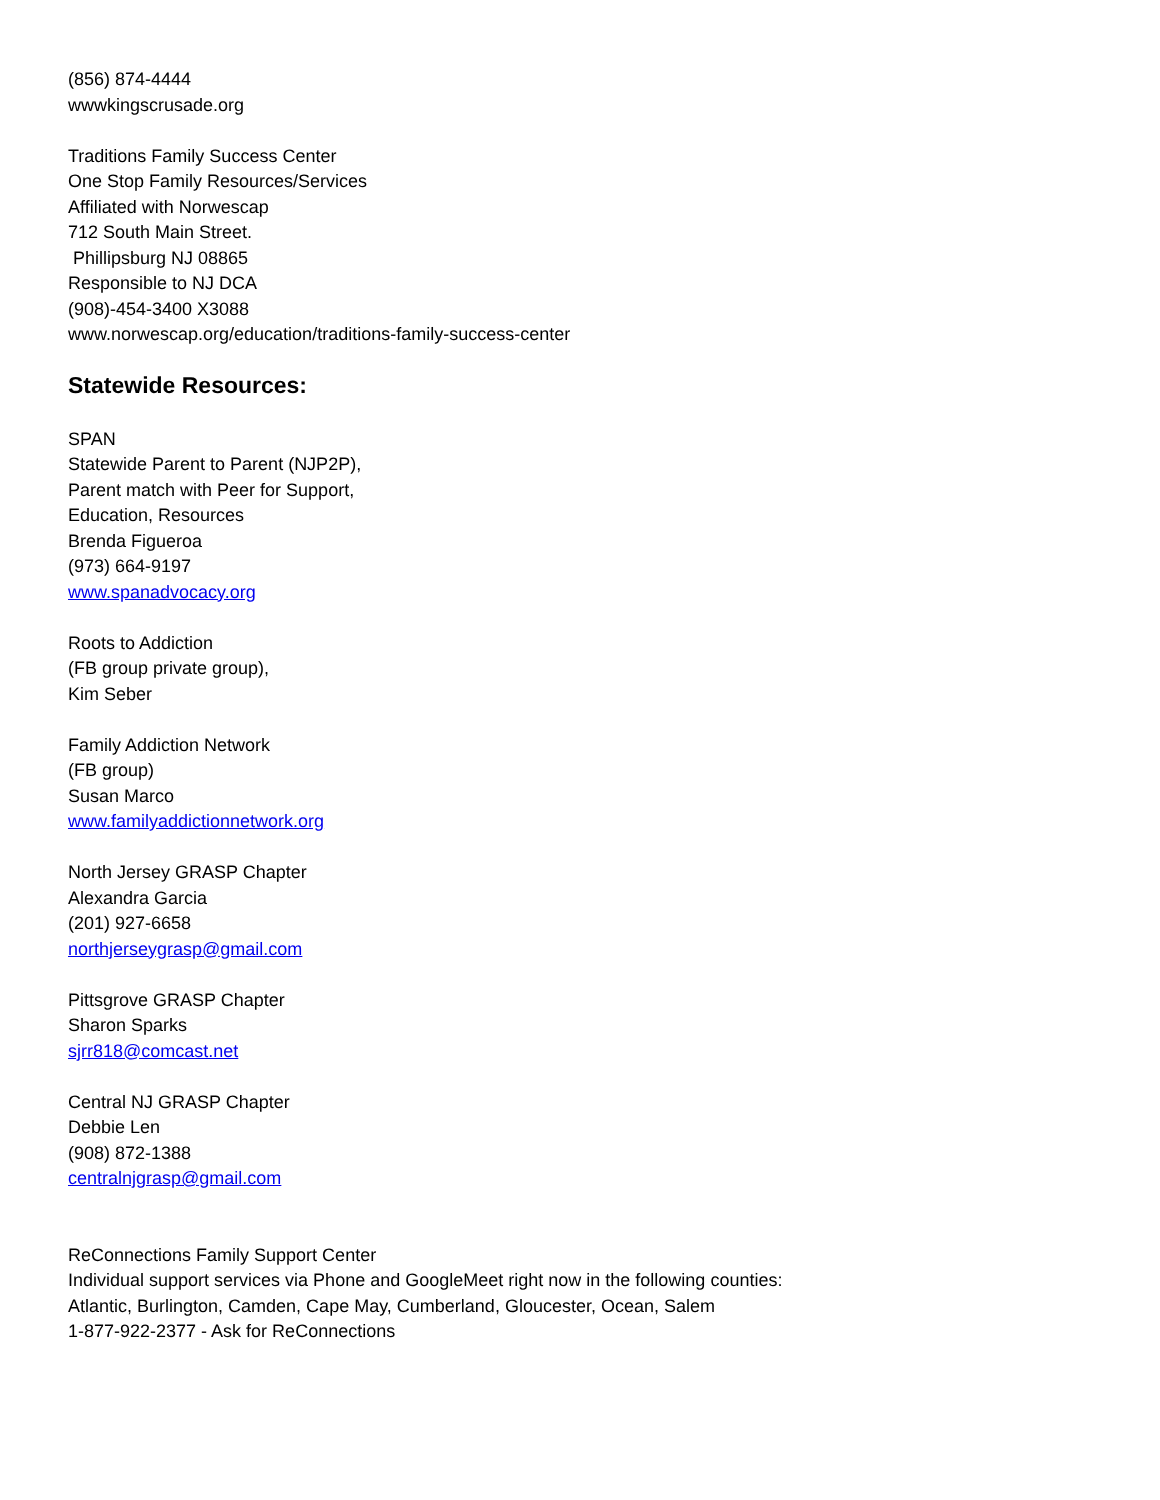(856) 874-4444
wwwkingscrusade.org
Traditions Family Success Center
One Stop Family Resources/Services
Affiliated with Norwescap
712 South Main Street.
Phillipsburg NJ 08865
Responsible to NJ DCA
(908)-454-3400 X3088
www.norwescap.org/education/traditions-family-success-center
Statewide Resources:
SPAN
Statewide Parent to Parent (NJP2P),
Parent match with Peer for Support,
Education, Resources
Brenda Figueroa
(973) 664-9197
www.spanadvocacy.org
Roots to Addiction
(FB group private group),
Kim Seber
Family Addiction Network
(FB group)
Susan Marco
www.familyaddictionnetwork.org
North Jersey GRASP Chapter
Alexandra Garcia
(201) 927-6658
northjerseygrasp@gmail.com
Pittsgrove GRASP Chapter
Sharon Sparks
sjrr818@comcast.net
Central NJ GRASP Chapter
Debbie Len
(908) 872-1388
centralnjgrasp@gmail.com
ReConnections Family Support Center
Individual support services via Phone and GoogleMeet right now in the following counties:
Atlantic, Burlington, Camden, Cape May, Cumberland, Gloucester, Ocean, Salem
1-877-922-2377 - Ask for ReConnections